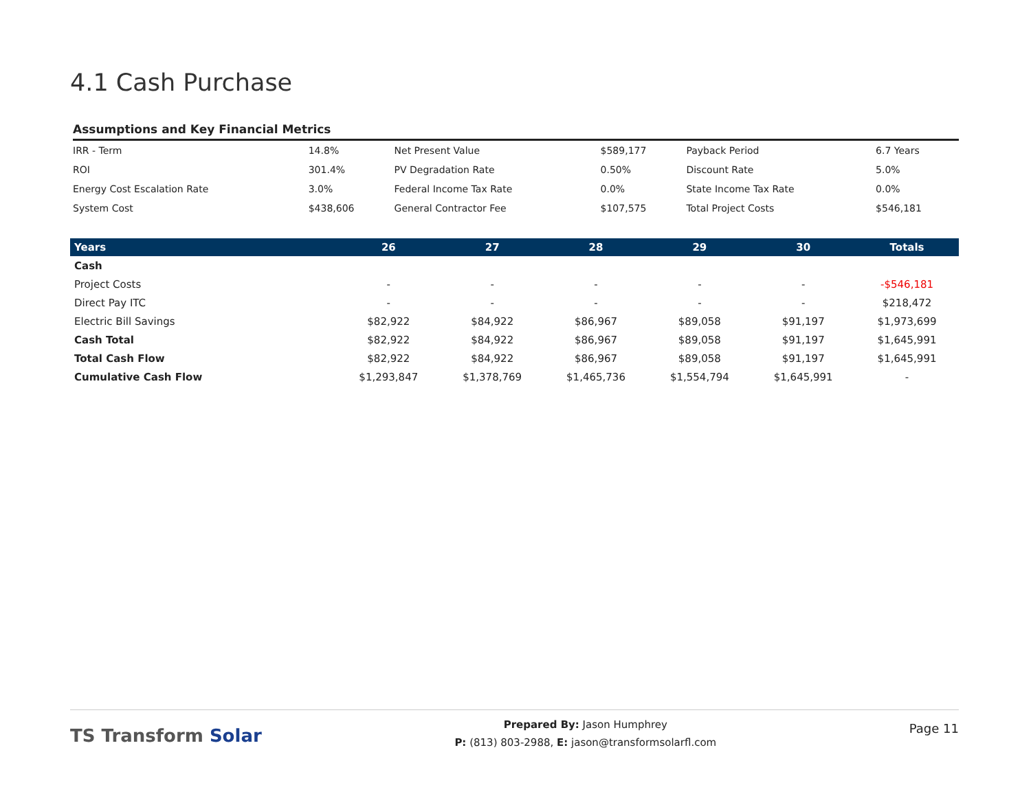4.1 Cash Purchase
Assumptions and Key Financial Metrics
| IRR - Term | 14.8% | Net Present Value | $589,177 | Payback Period | 6.7 Years |
| ROI | 301.4% | PV Degradation Rate | 0.50% | Discount Rate | 5.0% |
| Energy Cost Escalation Rate | 3.0% | Federal Income Tax Rate | 0.0% | State Income Tax Rate | 0.0% |
| System Cost | $438,606 | General Contractor Fee | $107,575 | Total Project Costs | $546,181 |
| Years | 26 | 27 | 28 | 29 | 30 | Totals |
| --- | --- | --- | --- | --- | --- | --- |
| Cash | | | | | | |
| Project Costs | - | - | - | - | - | -$546,181 |
| Direct Pay ITC | - | - | - | - | - | $218,472 |
| Electric Bill Savings | $82,922 | $84,922 | $86,967 | $89,058 | $91,197 | $1,973,699 |
| Cash Total | $82,922 | $84,922 | $86,967 | $89,058 | $91,197 | $1,645,991 |
| Total Cash Flow | $82,922 | $84,922 | $86,967 | $89,058 | $91,197 | $1,645,991 |
| Cumulative Cash Flow | $1,293,847 | $1,378,769 | $1,465,736 | $1,554,794 | $1,645,991 | - |
TS Transform Solar
Prepared By: Jason Humphrey
P: (813) 803-2988, E: jason@transformsolarfl.com
Page 11